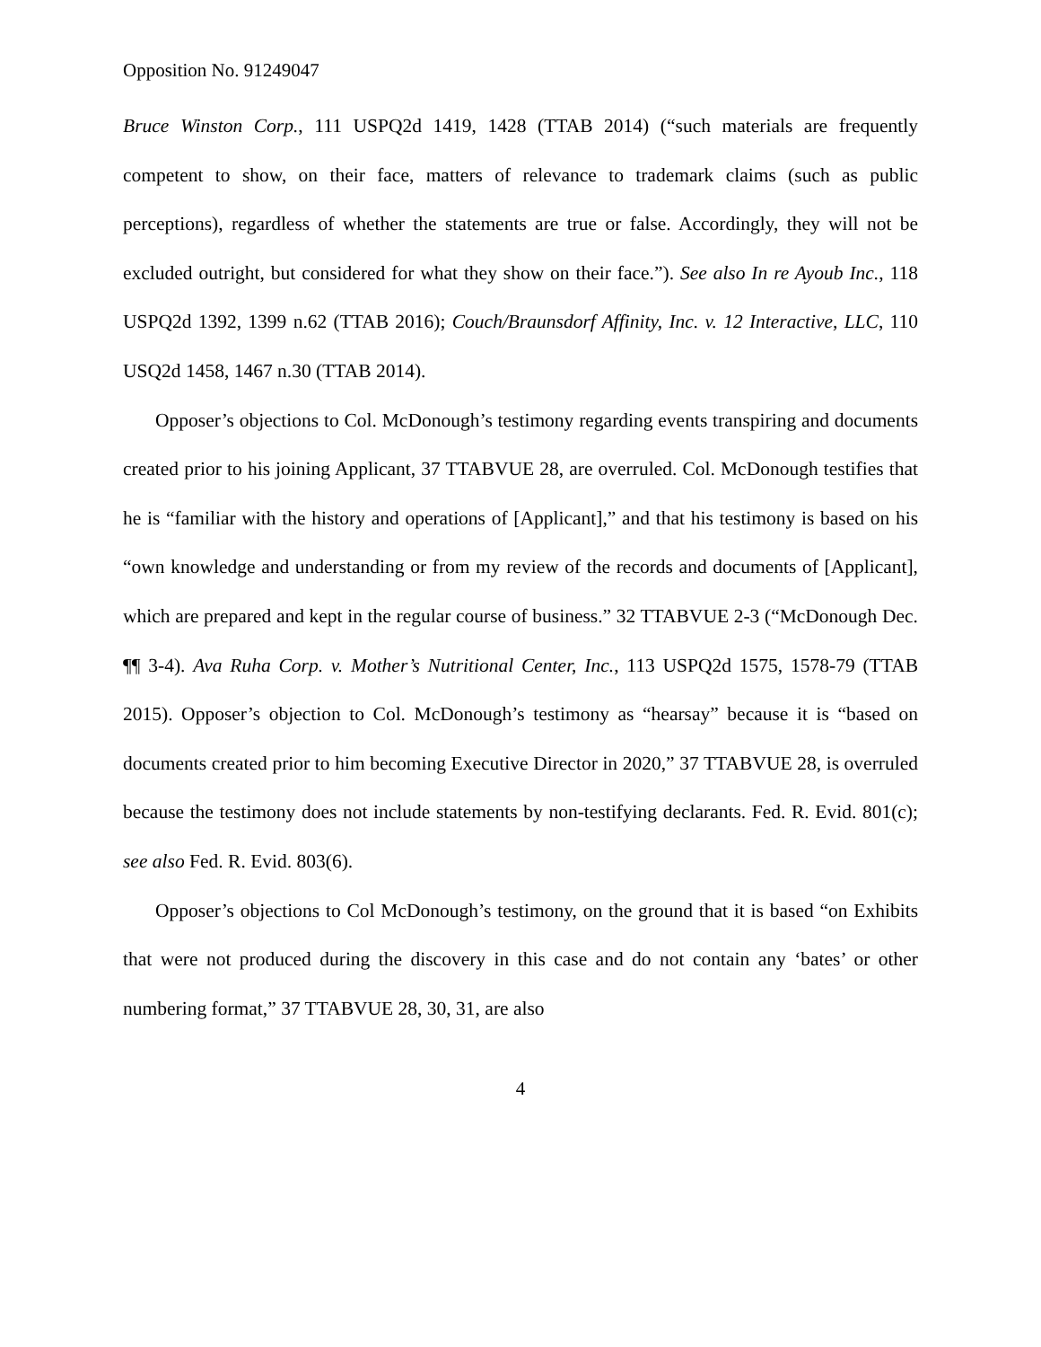Opposition No. 91249047
Bruce Winston Corp., 111 USPQ2d 1419, 1428 (TTAB 2014) (“such materials are frequently competent to show, on their face, matters of relevance to trademark claims (such as public perceptions), regardless of whether the statements are true or false. Accordingly, they will not be excluded outright, but considered for what they show on their face.”). See also In re Ayoub Inc., 118 USPQ2d 1392, 1399 n.62 (TTAB 2016); Couch/Braunsdorf Affinity, Inc. v. 12 Interactive, LLC, 110 USQ2d 1458, 1467 n.30 (TTAB 2014).
Opposer’s objections to Col. McDonough’s testimony regarding events transpiring and documents created prior to his joining Applicant, 37 TTABVUE 28, are overruled. Col. McDonough testifies that he is “familiar with the history and operations of [Applicant],” and that his testimony is based on his “own knowledge and understanding or from my review of the records and documents of [Applicant], which are prepared and kept in the regular course of business.” 32 TTABVUE 2-3 (“McDonough Dec. ¶¶ 3-4). Ava Ruha Corp. v. Mother’s Nutritional Center, Inc., 113 USPQ2d 1575, 1578-79 (TTAB 2015). Opposer’s objection to Col. McDonough’s testimony as “hearsay” because it is “based on documents created prior to him becoming Executive Director in 2020,” 37 TTABVUE 28, is overruled because the testimony does not include statements by non-testifying declarants. Fed. R. Evid. 801(c); see also Fed. R. Evid. 803(6).
Opposer’s objections to Col McDonough’s testimony, on the ground that it is based “on Exhibits that were not produced during the discovery in this case and do not contain any ‘bates’ or other numbering format,” 37 TTABVUE 28, 30, 31, are also
4